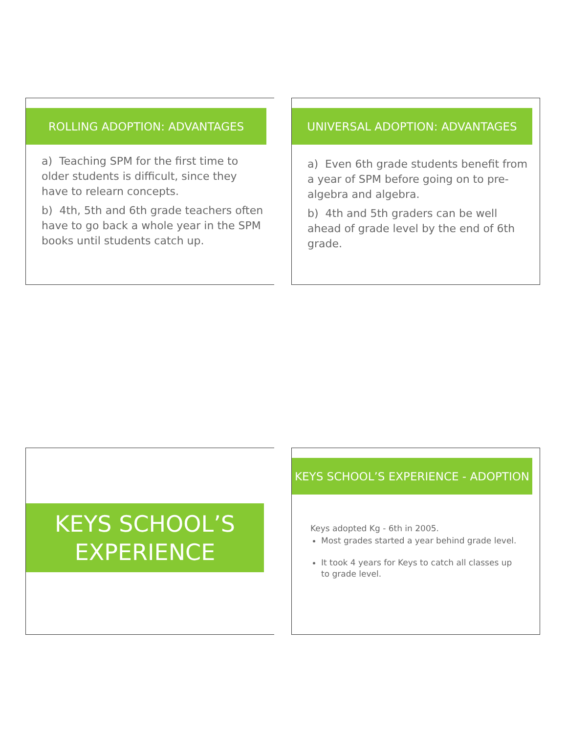ROLLING ADOPTION: ADVANTAGES
a) Teaching SPM for the first time to older students is difficult, since they have to relearn concepts.
b) 4th, 5th and 6th grade teachers often have to go back a whole year in the SPM books until students catch up.
UNIVERSAL ADOPTION: ADVANTAGES
a) Even 6th grade students benefit from a year of SPM before going on to pre-algebra and algebra.
b) 4th and 5th graders can be well ahead of grade level by the end of 6th grade.
KEYS SCHOOL’S
EXPERIENCE
KEYS SCHOOL’S EXPERIENCE - ADOPTION
Keys adopted Kg - 6th in 2005.
Most grades started a year behind grade level.
It took 4 years for Keys to catch all classes up to grade level.